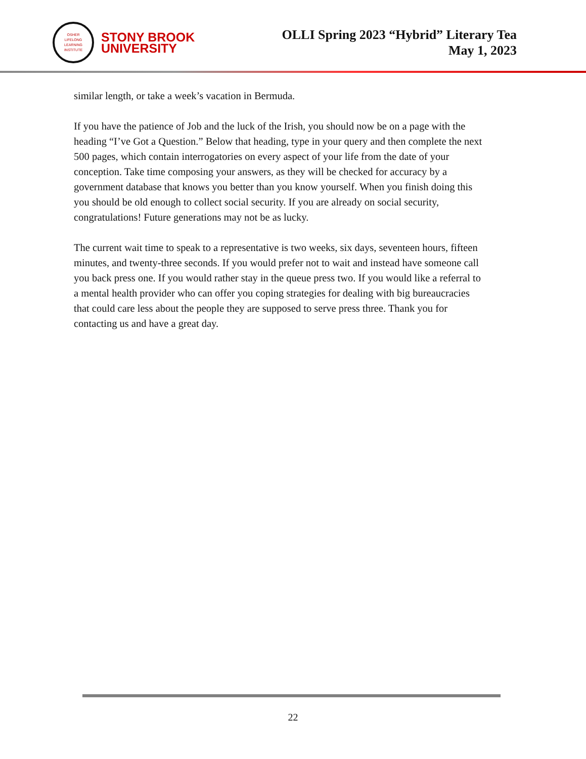OSHER
LIFELONG
LEARNING
INSTITUTE
STONY BROOK
UNIVERSITY
OLLI Spring 2023 “Hybrid” Literary Tea
May 1, 2023
similar length, or take a week’s vacation in Bermuda.
If you have the patience of Job and the luck of the Irish, you should now be on a page with the heading “I’ve Got a Question.” Below that heading, type in your query and then complete the next 500 pages, which contain interrogatories on every aspect of your life from the date of your conception. Take time composing your answers, as they will be checked for accuracy by a government database that knows you better than you know yourself. When you finish doing this you should be old enough to collect social security. If you are already on social security, congratulations! Future generations may not be as lucky.
The current wait time to speak to a representative is two weeks, six days, seventeen hours, fifteen minutes, and twenty-three seconds. If you would prefer not to wait and instead have someone call you back press one. If you would rather stay in the queue press two. If you would like a referral to a mental health provider who can offer you coping strategies for dealing with big bureaucracies that could care less about the people they are supposed to serve press three. Thank you for contacting us and have a great day.
22